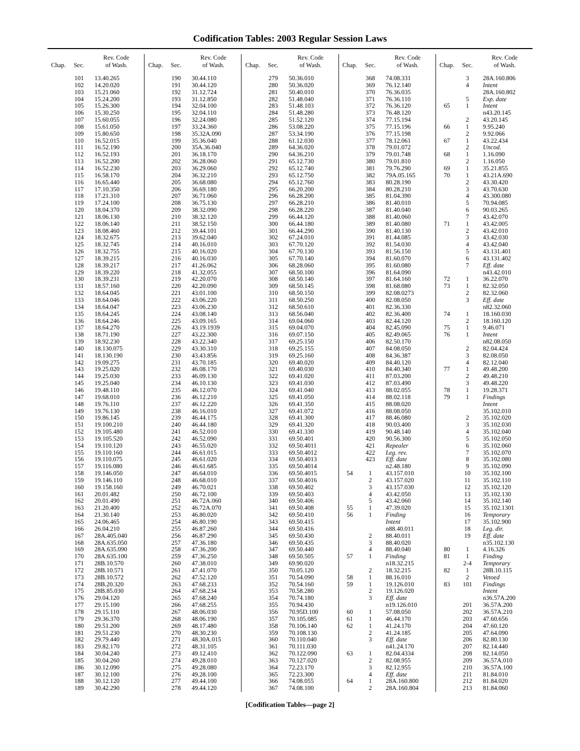Codification Tables: 2003 Regular Session Laws
| Chap. | Sec. | Rev. Code of Wash. |
| --- | --- | --- |
| | 101 | 13.40.265 |
| | 102 | 14.20.020 |
| | 103 | 15.21.060 |
| | 104 | 15.24.200 |
| | 105 | 15.26.300 |
| | 106 | 15.30.250 |
| | 107 | 15.60.055 |
| | 108 | 15.61.050 |
| | 109 | 15.80.650 |
| | 110 | 16.52.015 |
| | 111 | 16.52.190 |
| | 112 | 16.52.193 |
| | 113 | 16.52.200 |
| | 114 | 16.52.230 |
| | 115 | 16.58.170 |
| | 116 | 16.65.440 |
| | 117 | 17.10.350 |
| | 118 | 17.21.310 |
| | 119 | 17.24.100 |
| | 120 | 18.04.370 |
| | 121 | 18.06.130 |
| | 122 | 18.06.140 |
| | 123 | 18.08.460 |
| | 124 | 18.32.675 |
| | 125 | 18.32.745 |
| | 126 | 18.32.755 |
| | 127 | 18.39.215 |
| | 128 | 18.39.217 |
| | 129 | 18.39.220 |
| | 130 | 18.39.231 |
| | 131 | 18.57.160 |
| | 132 | 18.64.045 |
| | 133 | 18.64.046 |
| | 134 | 18.64.047 |
| | 135 | 18.64.245 |
| | 136 | 18.64.246 |
| | 137 | 18.64.270 |
| | 138 | 18.71.190 |
| | 139 | 18.92.230 |
| | 140 | 18.130.075 |
| | 141 | 18.130.190 |
| | 142 | 19.09.275 |
| | 143 | 19.25.020 |
| | 144 | 19.25.030 |
| | 145 | 19.25.040 |
| | 146 | 19.48.110 |
| | 147 | 19.68.010 |
| | 148 | 19.76.110 |
| | 149 | 19.76.130 |
| | 150 | 19.86.145 |
| | 151 | 19.100.210 |
| | 152 | 19.105.480 |
| | 153 | 19.105.520 |
| | 154 | 19.110.120 |
| | 155 | 19.110.160 |
| | 156 | 19.110.075 |
| | 157 | 19.116.080 |
| | 158 | 19.146.050 |
| | 159 | 19.146.110 |
| | 160 | 19.158.160 |
| | 161 | 20.01.482 |
| | 162 | 20.01.490 |
| | 163 | 21.20.400 |
| | 164 | 21.30.140 |
| | 165 | 24.06.465 |
| | 166 | 26.04.210 |
| | 167 | 28A.405.040 |
| | 168 | 28A.635.050 |
| | 169 | 28A.635.090 |
| | 170 | 28A.635.100 |
| | 171 | 28B.10.570 |
| | 172 | 28B.10.571 |
| | 173 | 28B.10.572 |
| | 174 | 28B.20.320 |
| | 175 | 28B.85.030 |
| | 176 | 29.04.120 |
| | 177 | 29.15.100 |
| | 178 | 29.15.110 |
| | 179 | 29.36.370 |
| | 180 | 29.51.200 |
| | 181 | 29.51.230 |
| | 182 | 29.79.440 |
| | 183 | 29.82.170 |
| | 184 | 30.04.240 |
| | 185 | 30.04.260 |
| | 186 | 30.12.090 |
| | 187 | 30.12.100 |
| | 188 | 30.12.120 |
| | 189 | 30.42.290 |
| Chap. | Sec. | Rev. Code of Wash. |
| --- | --- | --- |
| | 190 | 30.44.110 |
| | 191 | 30.44.120 |
| | 192 | 31.12.724 |
| | 193 | 31.12.850 |
| | 194 | 32.04.100 |
| | 195 | 32.04.110 |
| | 196 | 32.24.080 |
| | 197 | 33.24.360 |
| | 198 | 35.32A.090 |
| | 199 | 35.36.040 |
| | 200 | 35A.36.040 |
| | 201 | 36.18.170 |
| | 202 | 36.28.060 |
| | 203 | 36.29.060 |
| | 204 | 36.32.210 |
| | 205 | 36.68.080 |
| | 206 | 36.69.180 |
| | 207 | 36.71.060 |
| | 208 | 36.75.130 |
| | 209 | 38.32.090 |
| | 210 | 38.32.120 |
| | 211 | 38.52.150 |
| | 212 | 39.44.101 |
| | 213 | 39.62.040 |
| | 214 | 40.16.010 |
| | 215 | 40.16.020 |
| | 216 | 40.16.030 |
| | 217 | 41.26.062 |
| | 218 | 41.32.055 |
| | 219 | 42.20.070 |
| | 220 | 42.20.090 |
| | 221 | 43.01.100 |
| | 222 | 43.06.220 |
| | 223 | 43.06.230 |
| | 224 | 43.08.140 |
| | 225 | 43.09.165 |
| | 226 | 43.19.1939 |
| | 227 | 43.22.300 |
| | 228 | 43.22.340 |
| | 229 | 43.30.310 |
| | 230 | 43.43.856 |
| | 231 | 43.70.185 |
| | 232 | 46.08.170 |
| | 233 | 46.09.130 |
| | 234 | 46.10.130 |
| | 235 | 46.12.070 |
| | 236 | 46.12.210 |
| | 237 | 46.12.220 |
| | 238 | 46.16.010 |
| | 239 | 46.44.175 |
| | 240 | 46.44.180 |
| | 241 | 46.52.010 |
| | 242 | 46.52.090 |
| | 243 | 46.55.020 |
| | 244 | 46.61.015 |
| | 245 | 46.61.020 |
| | 246 | 46.61.685 |
| | 247 | 46.64.010 |
| | 248 | 46.68.010 |
| | 249 | 46.70.021 |
| | 250 | 46.72.100 |
| | 251 | 46.72A.060 |
| | 252 | 46.72A.070 |
| | 253 | 46.80.020 |
| | 254 | 46.80.190 |
| | 255 | 46.87.260 |
| | 256 | 46.87.290 |
| | 257 | 47.36.180 |
| | 258 | 47.36.200 |
| | 259 | 47.36.250 |
| | 260 | 47.38.010 |
| | 261 | 47.41.070 |
| | 262 | 47.52.120 |
| | 263 | 47.68.233 |
| | 264 | 47.68.234 |
| | 265 | 47.68.240 |
| | 266 | 47.68.255 |
| | 267 | 48.06.030 |
| | 268 | 48.06.190 |
| | 269 | 48.17.480 |
| | 270 | 48.30.230 |
| | 271 | 48.30A.015 |
| | 272 | 48.31.105 |
| | 273 | 49.12.410 |
| | 274 | 49.28.010 |
| | 275 | 49.28.080 |
| | 276 | 49.28.100 |
| | 277 | 49.44.100 |
| | 278 | 49.44.120 |
| Chap. | Sec. | Rev. Code of Wash. |
| --- | --- | --- |
| | 279 | 50.36.010 |
| | 280 | 50.36.020 |
| | 281 | 50.40.010 |
| | 282 | 51.48.040 |
| | 283 | 51.48.103 |
| | 284 | 51.48.280 |
| | 285 | 51.52.120 |
| | 286 | 53.08.220 |
| | 287 | 53.34.190 |
| | 288 | 61.12.030 |
| | 289 | 64.36.020 |
| | 290 | 64.36.210 |
| | 291 | 65.12.730 |
| | 292 | 65.12.740 |
| | 293 | 65.12.750 |
| | 294 | 65.12.760 |
| | 295 | 66.20.200 |
| | 296 | 66.28.200 |
| | 297 | 66.28.210 |
| | 298 | 66.28.220 |
| | 299 | 66.44.120 |
| | 300 | 66.44.180 |
| | 301 | 66.44.290 |
| | 302 | 67.24.010 |
| | 303 | 67.70.120 |
| | 304 | 67.70.130 |
| | 305 | 67.70.140 |
| | 306 | 68.28.060 |
| | 307 | 68.50.100 |
| | 308 | 68.50.140 |
| | 309 | 68.50.145 |
| | 310 | 68.50.150 |
| | 311 | 68.50.250 |
| | 312 | 68.50.610 |
| | 313 | 68.56.040 |
| | 314 | 69.04.060 |
| | 315 | 69.04.070 |
| | 316 | 69.07.150 |
| | 317 | 69.25.150 |
| | 318 | 69.25.155 |
| | 319 | 69.25.160 |
| | 320 | 69.40.020 |
| | 321 | 69.40.030 |
| | 322 | 69.41.020 |
| | 323 | 69.41.030 |
| | 324 | 69.41.040 |
| | 325 | 69.41.050 |
| | 326 | 69.41.350 |
| | 327 | 69.41.072 |
| | 328 | 69.41.300 |
| | 329 | 69.41.320 |
| | 330 | 69.41.330 |
| | 331 | 69.50.401 |
| | 332 | 69.50.4011 |
| | 333 | 69.50.4012 |
| | 334 | 69.50.4013 |
| | 335 | 69.50.4014 |
| | 336 | 69.50.4015 |
| | 337 | 69.50.4016 |
| | 338 | 69.50.402 |
| | 339 | 69.50.403 |
| | 340 | 69.50.406 |
| | 341 | 69.50.408 |
| | 342 | 69.50.410 |
| | 343 | 69.50.415 |
| | 344 | 69.50.416 |
| | 345 | 69.50.430 |
| | 346 | 69.50.435 |
| | 347 | 69.50.440 |
| | 348 | 69.50.505 |
| | 349 | 69.90.020 |
| | 350 | 70.05.120 |
| | 351 | 70.54.090 |
| | 352 | 70.54.160 |
| | 353 | 70.58.280 |
| | 354 | 70.74.180 |
| | 355 | 70.94.430 |
| | 356 | 70.95D.100 |
| | 357 | 70.105.085 |
| | 358 | 70.106.140 |
| | 359 | 70.108.130 |
| | 360 | 70.110.040 |
| | 361 | 70.111.030 |
| | 362 | 70.122.090 |
| | 363 | 70.127.020 |
| | 364 | 72.23.170 |
| | 365 | 72.23.300 |
| | 366 | 74.08.055 |
| | 367 | 74.08.100 |
| Chap. | Sec. | Rev. Code of Wash. |
| --- | --- | --- |
| | 368 | 74.08.331 |
| | 369 | 76.12.140 |
| | 370 | 76.36.035 |
| | 371 | 76.36.110 |
| | 372 | 76.36.120 |
| | 373 | 76.48.120 |
| | 374 | 77.15.194 |
| | 375 | 77.15.196 |
| | 376 | 77.15.198 |
| | 377 | 78.12.061 |
| | 378 | 79.01.072 |
| | 379 | 79.01.748 |
| | 380 | 79.01.810 |
| | 381 | 79.76.290 |
| | 382 | 79A.05.165 |
| | 383 | 80.28.190 |
| | 384 | 80.28.210 |
| | 385 | 81.04.390 |
| | 386 | 81.40.010 |
| | 387 | 81.40.040 |
| | 388 | 81.40.060 |
| | 389 | 81.40.080 |
| | 390 | 81.40.130 |
| | 391 | 81.44.085 |
| | 392 | 81.54.030 |
| | 393 | 81.56.150 |
| | 394 | 81.60.070 |
| | 395 | 81.60.080 |
| | 396 | 81.64.090 |
| | 397 | 81.64.160 |
| | 398 | 81.68.080 |
| | 399 | 82.08.0273 |
| | 400 | 82.08.050 |
| | 401 | 82.36.330 |
| | 402 | 82.36.400 |
| | 403 | 82.44.120 |
| | 404 | 82.45.090 |
| | 405 | 82.49.065 |
| | 406 | 82.50.170 |
| | 407 | 84.08.050 |
| | 408 | 84.36.387 |
| | 409 | 84.40.120 |
| | 410 | 84.40.340 |
| | 411 | 87.03.200 |
| | 412 | 87.03.490 |
| | 413 | 88.02.055 |
| | 414 | 88.02.118 |
| | 415 | 88.08.020 |
| | 416 | 88.08.050 |
| | 417 | 88.46.080 |
| | 418 | 90.03.400 |
| | 419 | 90.48.140 |
| | 420 | 90.56.300 |
| | 421 | Repealer |
| | 422 | Leg. rev. |
| | 423 | Eff. date |
| | | n2.48.180 |
| 54 | 1 | 43.157.010 |
| | 2 | 43.157.020 |
| | 3 | 43.157.030 |
| | 4 | 43.42.050 |
| | 5 | 43.42.060 |
| 55 | 1 | 47.39.020 |
| 56 | 1 | Finding |
| | | Intent |
| | | n88.40.011 |
| | 2 | 88.40.011 |
| | 3 | 88.40.020 |
| | 4 | 88.40.040 |
| 57 | 1 | Finding |
| | | n18.32.215 |
| | 2 | 18.32.215 |
| 58 | 1 | 88.16.010 |
| 59 | 1 | 19.126.010 |
| | 2 | 19.126.020 |
| | 3 | Eff. date |
| | | n19.126.010 |
| 60 | 1 | 57.08.050 |
| 61 | 1 | 46.44.170 |
| 62 | 1 | 41.24.170 |
| | 2 | 41.24.185 |
| | 3 | Eff. date |
| | | n41.24.170 |
| 63 | 1 | 82.04.4334 |
| | 2 | 82.08.955 |
| | 3 | 82.12.955 |
| | 4 | Eff. date |
| 64 | 1 | 28A.160.800 |
| | 2 | 28A.160.804 |
| Chap. | Sec. | Rev. Code of Wash. |
| --- | --- | --- |
| | 3 | 28A.160.806 |
| | 4 | Intent |
| | | 28A.160.802 |
| | 5 | Exp. date |
| 65 | 1 | Intent |
| | | n43.20.145 |
| | 2 | 43.20.145 |
| 66 | 1 | 9.95.240 |
| | 2 | 9.92.066 |
| 67 | 1 | 43.22.434 |
| | 2 | Uncod. |
| 68 | 1 | 1.16.090 |
| | 2 | 1.16.050 |
| 69 | 1 | 35.21.855 |
| 70 | 1 | 43.21A.690 |
| | 2 | 43.30.420 |
| | 3 | 43.70.630 |
| | 4 | 43.300.080 |
| | 5 | 70.94.085 |
| | 6 | 90.03.265 |
| | 7 | 43.42.070 |
| 71 | 1 | 43.42.005 |
| | 2 | 43.42.010 |
| | 3 | 43.42.030 |
| | 4 | 43.42.040 |
| | 5 | 43.131.401 |
| | 6 | 43.131.402 |
| | 7 | Eff. date |
| | | n43.42.010 |
| 72 | 1 | 36.22.070 |
| 73 | 1 | 82.32.050 |
| | 2 | 82.32.060 |
| | 3 | Eff. date |
| | | n82.32.060 |
| 74 | 1 | 18.160.030 |
| | 2 | 18.160.120 |
| 75 | 1 | 9.46.071 |
| 76 | 1 | Intent |
| | | n82.08.050 |
| | 2 | 82.04.424 |
| | 3 | 82.08.050 |
| | 4 | 82.12.040 |
| 77 | 1 | 49.48.200 |
| | 2 | 49.48.210 |
| | 3 | 49.48.220 |
| 78 | 1 | 19.28.371 |
| 79 | 1 | Findings |
| | | Intent |
| | | 35.102.010 |
| | 2 | 35.102.020 |
| | 3 | 35.102.030 |
| | 4 | 35.102.040 |
| | 5 | 35.102.050 |
| | 6 | 35.102.060 |
| | 7 | 35.102.070 |
| | 8 | 35.102.080 |
| | 9 | 35.102.090 |
| | 10 | 35.102.100 |
| | 11 | 35.102.110 |
| | 12 | 35.102.120 |
| | 13 | 35.102.130 |
| | 14 | 35.102.140 |
| | 15 | 35.102.1301 |
| | 16 | Temporary |
| | 17 | 35.102.900 |
| | 18 | Leg. dir. |
| | 19 | Eff. date |
| | | n35.102.130 |
| 80 | 1 | 4.16.326 |
| 81 | 1 | Finding |
| | 2-4 | Temporary |
| 82 | 1 | 28B.10.115 |
| | 2 | Vetoed |
| 83 | 101 | Findings |
| | | Intent |
| | | n36.57A.200 |
| | 201 | 36.57A.200 |
| | 202 | 36.57A.210 |
| | 203 | 47.60.656 |
| | 204 | 47.60.120 |
| | 205 | 47.64.090 |
| | 206 | 82.80.130 |
| | 207 | 82.14.440 |
| | 208 | 82.14.050 |
| | 209 | 36.57A.010 |
| | 210 | 36.57A.100 |
| | 211 | 81.84.010 |
| | 212 | 81.84.020 |
| | 213 | 81.84.060 |
[Codification Tables—page 2]